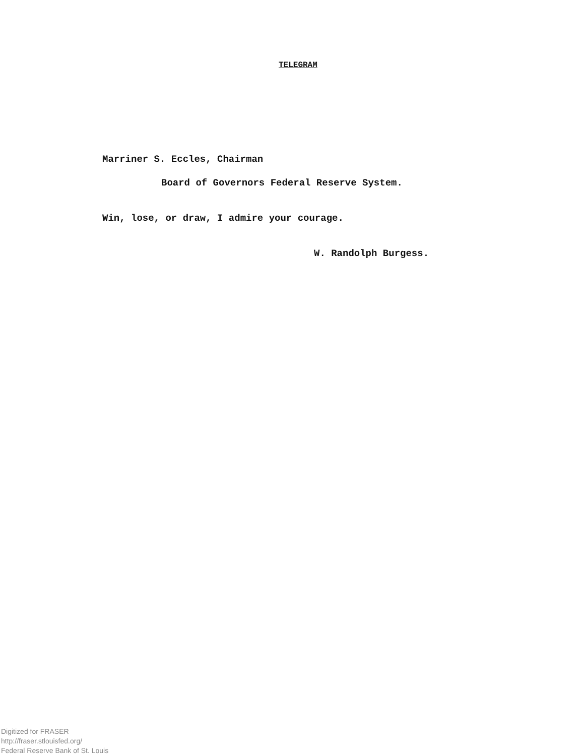TELEGRAM
Marriner S. Eccles, Chairman
Board of Governors Federal Reserve System.
Win, lose, or draw, I admire your courage.
W. Randolph Burgess.
Digitized for FRASER
http://fraser.stlouisfed.org/
Federal Reserve Bank of St. Louis